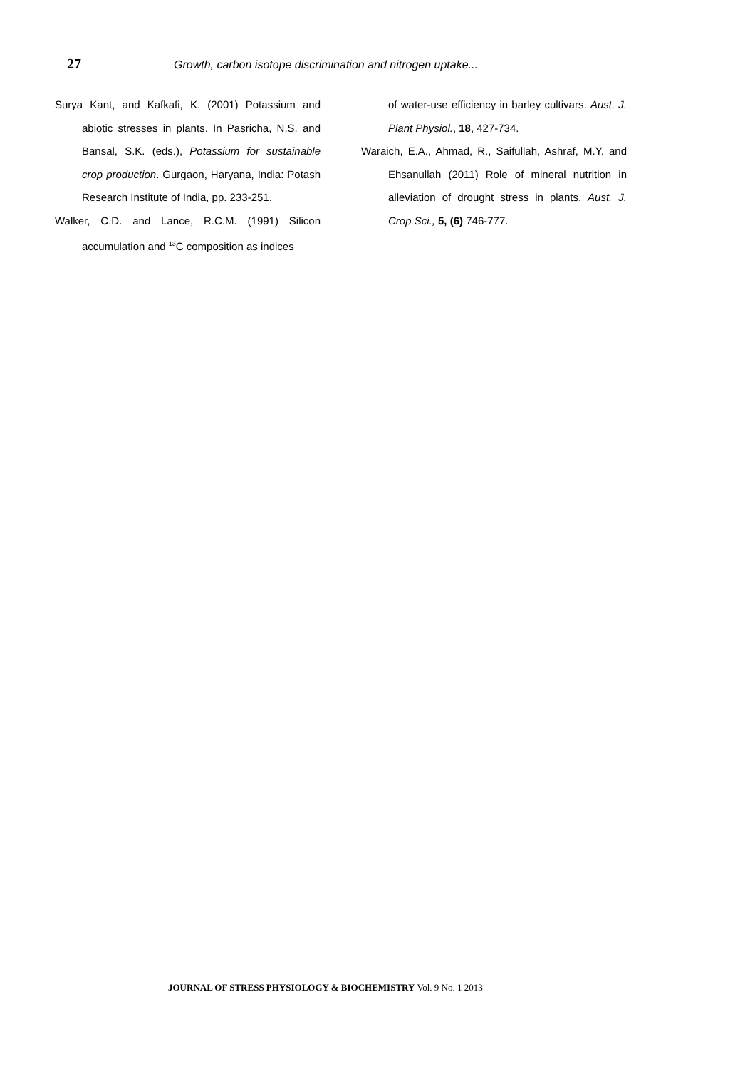27
Growth, carbon isotope discrimination and nitrogen uptake...
Surya Kant, and Kafkafi, K. (2001) Potassium and abiotic stresses in plants. In Pasricha, N.S. and Bansal, S.K. (eds.), Potassium for sustainable crop production. Gurgaon, Haryana, India: Potash Research Institute of India, pp. 233-251.
Walker, C.D. and Lance, R.C.M. (1991) Silicon accumulation and <sup>13</sup>C composition as indices
of water-use efficiency in barley cultivars. Aust. J. Plant Physiol., 18, 427-734.
Waraich, E.A., Ahmad, R., Saifullah, Ashraf, M.Y. and Ehsanullah (2011) Role of mineral nutrition in alleviation of drought stress in plants. Aust. J. Crop Sci., 5, (6) 746-777.
JOURNAL OF STRESS PHYSIOLOGY & BIOCHEMISTRY Vol. 9 No. 1 2013